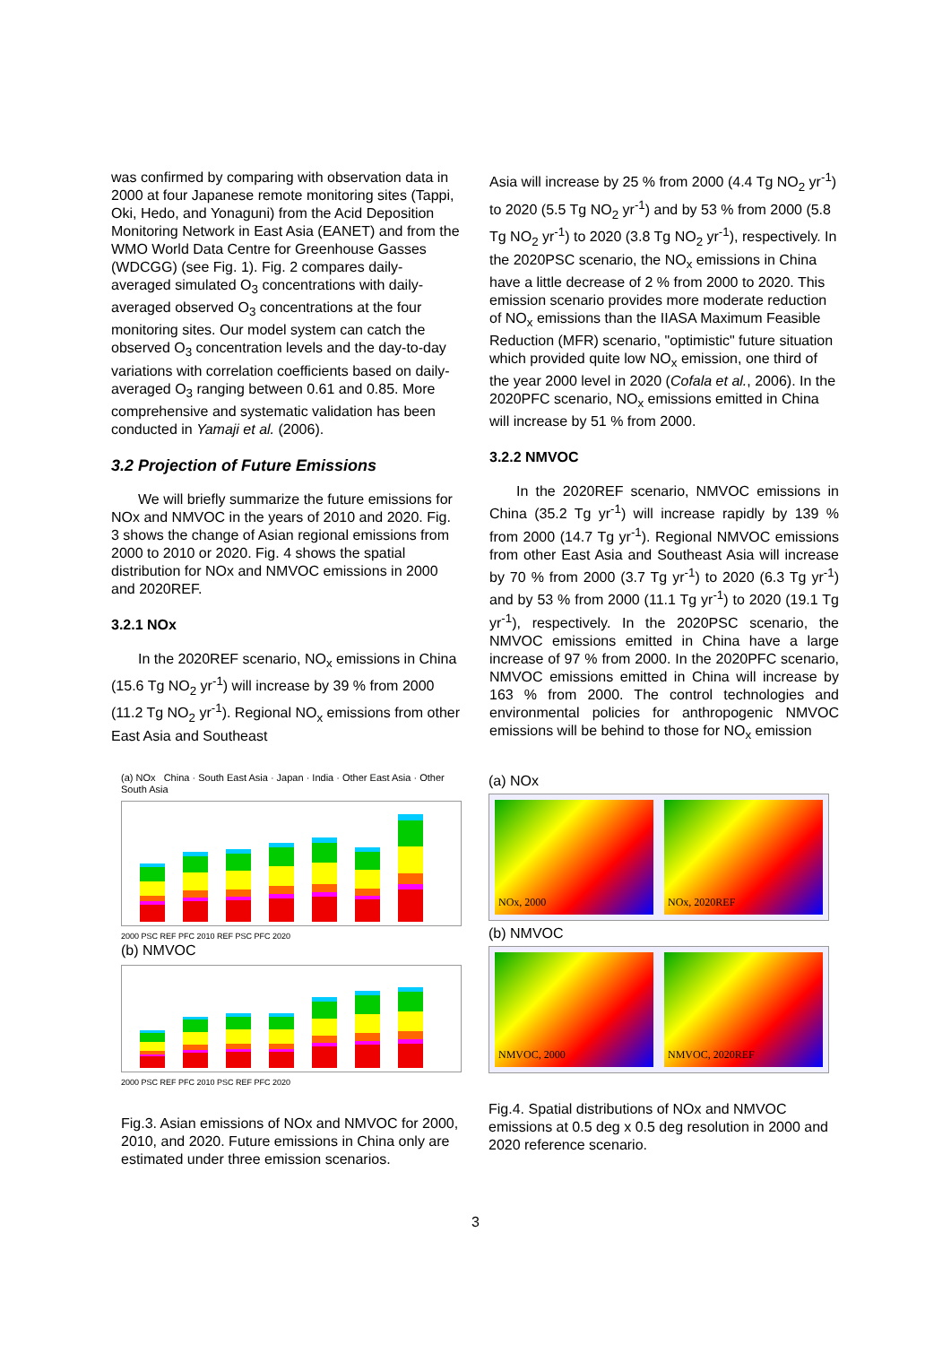was confirmed by comparing with observation data in 2000 at four Japanese remote monitoring sites (Tappi, Oki, Hedo, and Yonaguni) from the Acid Deposition Monitoring Network in East Asia (EANET) and from the WMO World Data Centre for Greenhouse Gasses (WDCGG) (see Fig. 1). Fig. 2 compares daily-averaged simulated O<sub>3</sub> concentrations with daily-averaged observed O<sub>3</sub> concentrations at the four monitoring sites. Our model system can catch the observed O<sub>3</sub> concentration levels and the day-to-day variations with correlation coefficients based on daily-averaged O<sub>3</sub> ranging between 0.61 and 0.85. More comprehensive and systematic validation has been conducted in Yamaji et al. (2006).
3.2 Projection of Future Emissions
We will briefly summarize the future emissions for NOx and NMVOC in the years of 2010 and 2020. Fig. 3 shows the change of Asian regional emissions from 2000 to 2010 or 2020. Fig. 4 shows the spatial distribution for NOx and NMVOC emissions in 2000 and 2020REF.
3.2.1 NOx
In the 2020REF scenario, NO<sub>x</sub> emissions in China (15.6 Tg NO<sub>2</sub> yr<sup>-1</sup>) will increase by 39 % from 2000 (11.2 Tg NO<sub>2</sub> yr<sup>-1</sup>). Regional NO<sub>x</sub> emissions from other East Asia and Southeast
Asia will increase by 25 % from 2000 (4.4 Tg NO<sub>2</sub> yr<sup>-1</sup>) to 2020 (5.5 Tg NO<sub>2</sub> yr<sup>-1</sup>) and by 53 % from 2000 (5.8 Tg NO<sub>2</sub> yr<sup>-1</sup>) to 2020 (3.8 Tg NO<sub>2</sub> yr<sup>-1</sup>), respectively. In the 2020PSC scenario, the NO<sub>x</sub> emissions in China have a little decrease of 2 % from 2000 to 2020. This emission scenario provides more moderate reduction of NO<sub>x</sub> emissions than the IIASA Maximum Feasible Reduction (MFR) scenario, "optimistic" future situation which provided quite low NO<sub>x</sub> emission, one third of the year 2000 level in 2020 (Cofala et al., 2006). In the 2020PFC scenario, NO<sub>x</sub> emissions emitted in China will increase by 51 % from 2000.
3.2.2 NMVOC
In the 2020REF scenario, NMVOC emissions in China (35.2 Tg yr<sup>-1</sup>) will increase rapidly by 139 % from 2000 (14.7 Tg yr<sup>-1</sup>). Regional NMVOC emissions from other East Asia and Southeast Asia will increase by 70 % from 2000 (3.7 Tg yr<sup>-1</sup>) to 2020 (6.3 Tg yr<sup>-1</sup>) and by 53 % from 2000 (11.1 Tg yr<sup>-1</sup>) to 2020 (19.1 Tg yr<sup>-1</sup>), respectively. In the 2020PSC scenario, the NMVOC emissions emitted in China have a large increase of 97 % from 2000. In the 2020PFC scenario, NMVOC emissions emitted in China will increase by 163 % from 2000. The control technologies and environmental policies for anthropogenic NMVOC emissions will be behind to those for NO<sub>x</sub> emission
(a) NOx China · South East Asia · Japan · India · Other East Asia · Other South Asia
2000 PSC REF PFC 2010 REF PSC PFC 2020
(b) NMVOC
2000 PSC REF PFC 2010 PSC REF PFC 2020
Fig.3. Asian emissions of NOx and NMVOC for 2000, 2010, and 2020. Future emissions in China only are estimated under three emission scenarios.
(a) NOx
NOx, 2000 NOx, 2020REF
(b) NMVOC
NMVOC, 2000 NMVOC, 2020REF
Fig.4. Spatial distributions of NOx and NMVOC emissions at 0.5 deg x 0.5 deg resolution in 2000 and 2020 reference scenario.
3